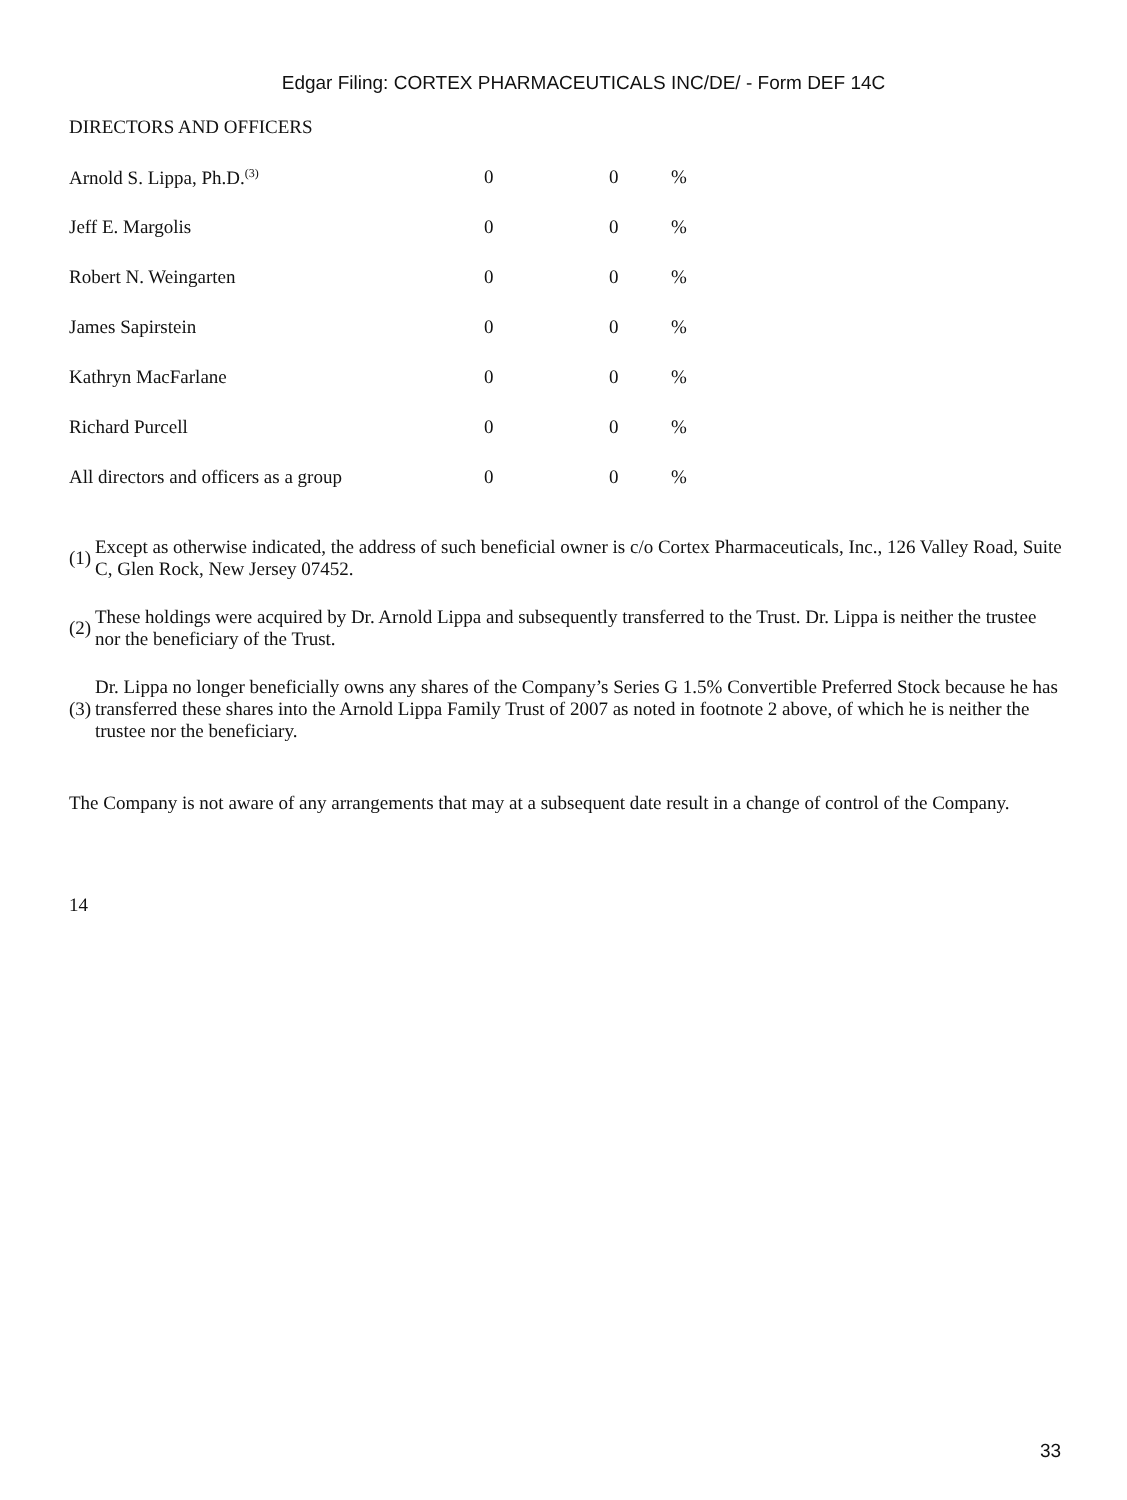Edgar Filing: CORTEX PHARMACEUTICALS INC/DE/ - Form DEF 14C
DIRECTORS AND OFFICERS
| Arnold S. Lippa, Ph.D.<sup>(3)</sup> | 0 | 0 | % |
| Jeff E. Margolis | 0 | 0 | % |
| Robert N. Weingarten | 0 | 0 | % |
| James Sapirstein | 0 | 0 | % |
| Kathryn MacFarlane | 0 | 0 | % |
| Richard Purcell | 0 | 0 | % |
| All directors and officers as a group | 0 | 0 | % |
(1) Except as otherwise indicated, the address of such beneficial owner is c/o Cortex Pharmaceuticals, Inc., 126 Valley Road, Suite C, Glen Rock, New Jersey 07452.
(2) These holdings were acquired by Dr. Arnold Lippa and subsequently transferred to the Trust. Dr. Lippa is neither the trustee nor the beneficiary of the Trust.
(3) Dr. Lippa no longer beneficially owns any shares of the Company’s Series G 1.5% Convertible Preferred Stock because he has transferred these shares into the Arnold Lippa Family Trust of 2007 as noted in footnote 2 above, of which he is neither the trustee nor the beneficiary.
The Company is not aware of any arrangements that may at a subsequent date result in a change of control of the Company.
14
33